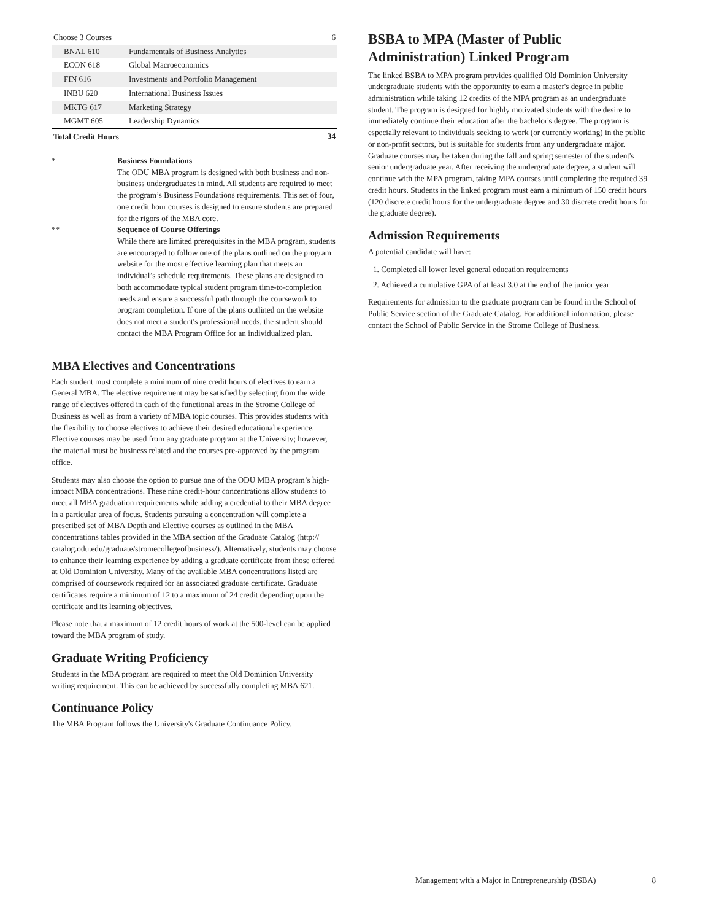| Choose 3 Courses | | 6 |
| BNAL 610 | Fundamentals of Business Analytics | |
| ECON 618 | Global Macroeconomics | |
| FIN 616 | Investments and Portfolio Management | |
| INBU 620 | International Business Issues | |
| MKTG 617 | Marketing Strategy | |
| MGMT 605 | Leadership Dynamics | |
| Total Credit Hours | | 34 |
* Business Foundations
The ODU MBA program is designed with both business and non-business undergraduates in mind. All students are required to meet the program’s Business Foundations requirements. This set of four, one credit hour courses is designed to ensure students are prepared for the rigors of the MBA core.
** Sequence of Course Offerings
While there are limited prerequisites in the MBA program, students are encouraged to follow one of the plans outlined on the program website for the most effective learning plan that meets an individual’s schedule requirements. These plans are designed to both accommodate typical student program time-to-completion needs and ensure a successful path through the coursework to program completion. If one of the plans outlined on the website does not meet a student's professional needs, the student should contact the MBA Program Office for an individualized plan.
MBA Electives and Concentrations
Each student must complete a minimum of nine credit hours of electives to earn a General MBA. The elective requirement may be satisfied by selecting from the wide range of electives offered in each of the functional areas in the Strome College of Business as well as from a variety of MBA topic courses. This provides students with the flexibility to choose electives to achieve their desired educational experience. Elective courses may be used from any graduate program at the University; however, the material must be business related and the courses pre-approved by the program office.
Students may also choose the option to pursue one of the ODU MBA program’s high-impact MBA concentrations. These nine credit-hour concentrations allow students to meet all MBA graduation requirements while adding a credential to their MBA degree in a particular area of focus. Students pursuing a concentration will complete a prescribed set of MBA Depth and Elective courses as outlined in the MBA concentrations tables provided in the MBA section of the Graduate Catalog (http:// catalog.odu.edu/graduate/stromecollegeofbusiness/). Alternatively, students may choose to enhance their learning experience by adding a graduate certificate from those offered at Old Dominion University. Many of the available MBA concentrations listed are comprised of coursework required for an associated graduate certificate. Graduate certificates require a minimum of 12 to a maximum of 24 credit depending upon the certificate and its learning objectives.
Please note that a maximum of 12 credit hours of work at the 500-level can be applied toward the MBA program of study.
Graduate Writing Proficiency
Students in the MBA program are required to meet the Old Dominion University writing requirement. This can be achieved by successfully completing MBA 621.
Continuance Policy
The MBA Program follows the University's Graduate Continuance Policy.
BSBA to MPA (Master of Public Administration) Linked Program
The linked BSBA to MPA program provides qualified Old Dominion University undergraduate students with the opportunity to earn a master's degree in public administration while taking 12 credits of the MPA program as an undergraduate student. The program is designed for highly motivated students with the desire to immediately continue their education after the bachelor's degree. The program is especially relevant to individuals seeking to work (or currently working) in the public or non-profit sectors, but is suitable for students from any undergraduate major. Graduate courses may be taken during the fall and spring semester of the student's senior undergraduate year. After receiving the undergraduate degree, a student will continue with the MPA program, taking MPA courses until completing the required 39 credit hours. Students in the linked program must earn a minimum of 150 credit hours (120 discrete credit hours for the undergraduate degree and 30 discrete credit hours for the graduate degree).
Admission Requirements
A potential candidate will have:
1. Completed all lower level general education requirements
2. Achieved a cumulative GPA of at least 3.0 at the end of the junior year
Requirements for admission to the graduate program can be found in the School of Public Service section of the Graduate Catalog. For additional information, please contact the School of Public Service in the Strome College of Business.
Management with a Major in Entrepreneurship (BSBA) 8